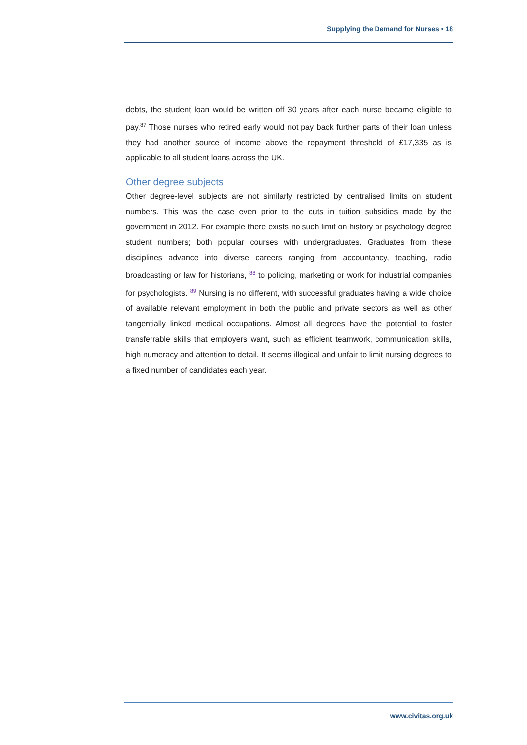Supplying the Demand for Nurses • 18
debts, the student loan would be written off 30 years after each nurse became eligible to pay.<sup>87</sup> Those nurses who retired early would not pay back further parts of their loan unless they had another source of income above the repayment threshold of £17,335 as is applicable to all student loans across the UK.
Other degree subjects
Other degree-level subjects are not similarly restricted by centralised limits on student numbers. This was the case even prior to the cuts in tuition subsidies made by the government in 2012. For example there exists no such limit on history or psychology degree student numbers; both popular courses with undergraduates. Graduates from these disciplines advance into diverse careers ranging from accountancy, teaching, radio broadcasting or law for historians, <sup>88</sup> to policing, marketing or work for industrial companies for psychologists. <sup>89</sup> Nursing is no different, with successful graduates having a wide choice of available relevant employment in both the public and private sectors as well as other tangentially linked medical occupations. Almost all degrees have the potential to foster transferrable skills that employers want, such as efficient teamwork, communication skills, high numeracy and attention to detail. It seems illogical and unfair to limit nursing degrees to a fixed number of candidates each year.
www.civitas.org.uk